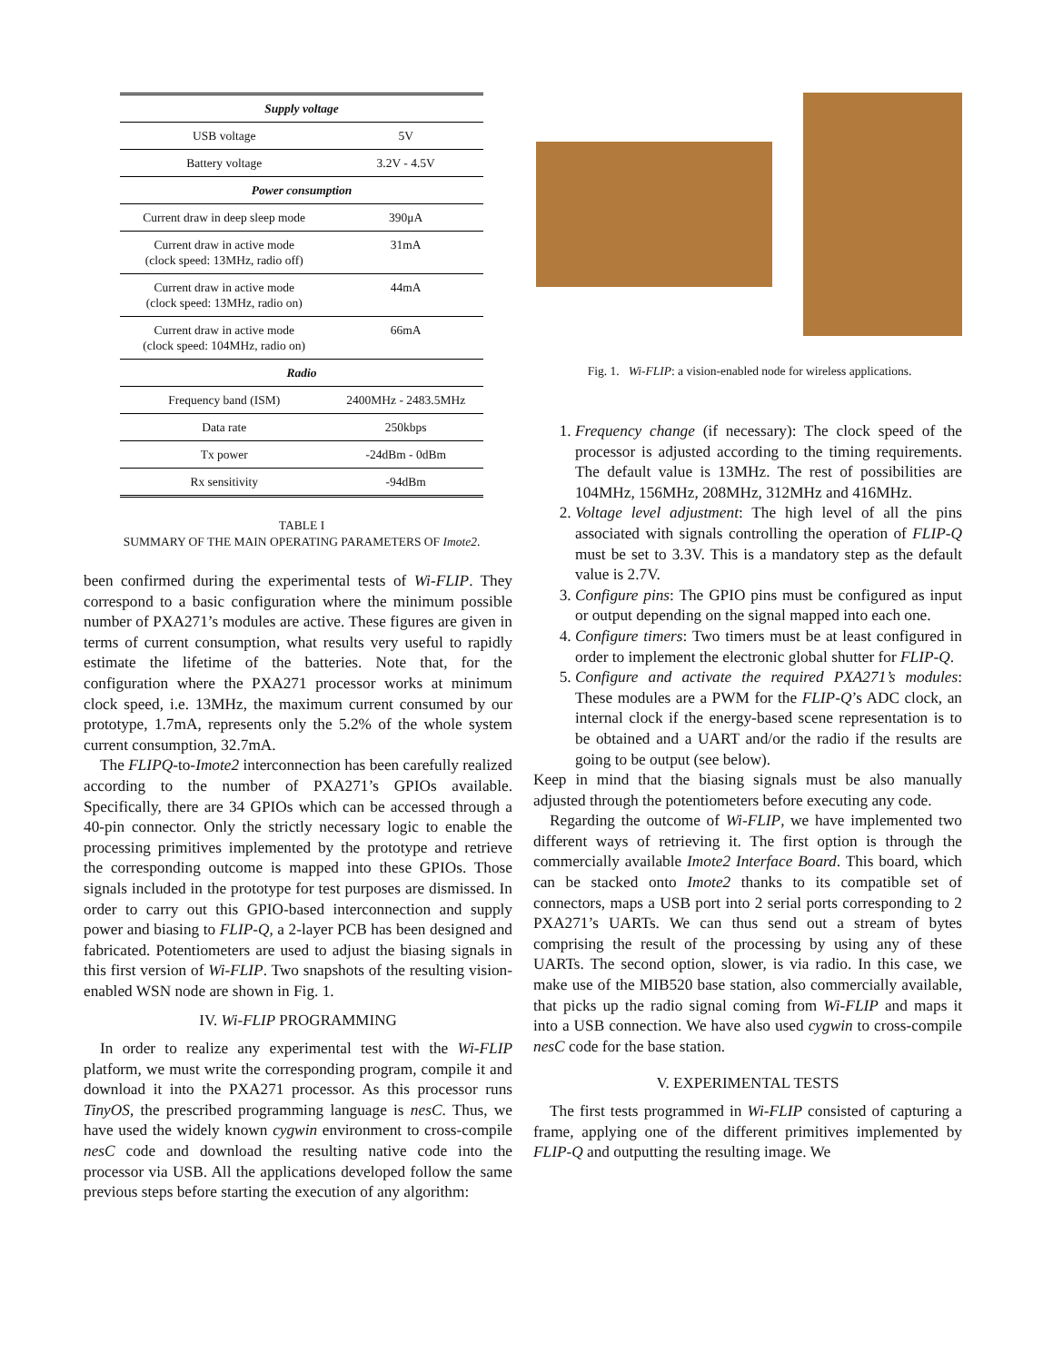| Supply voltage | |
| --- | --- |
| USB voltage | 5V |
| Battery voltage | 3.2V - 4.5V |
| Power consumption | |
| Current draw in deep sleep mode | 390μA |
| Current draw in active mode (clock speed: 13MHz, radio off) | 31mA |
| Current draw in active mode (clock speed: 13MHz, radio on) | 44mA |
| Current draw in active mode (clock speed: 104MHz, radio on) | 66mA |
| Radio | |
| Frequency band (ISM) | 2400MHz - 2483.5MHz |
| Data rate | 250kbps |
| Tx power | -24dBm - 0dBm |
| Rx sensitivity | -94dBm |
TABLE I
SUMMARY OF THE MAIN OPERATING PARAMETERS OF Imote2.
Fig. 1. Wi-FLIP: a vision-enabled node for wireless applications.
been confirmed during the experimental tests of Wi-FLIP. They correspond to a basic configuration where the minimum possible number of PXA271’s modules are active. These figures are given in terms of current consumption, what results very useful to rapidly estimate the lifetime of the batteries. Note that, for the configuration where the PXA271 processor works at minimum clock speed, i.e. 13MHz, the maximum current consumed by our prototype, 1.7mA, represents only the 5.2% of the whole system current consumption, 32.7mA.
The FLIPQ-to-Imote2 interconnection has been carefully realized according to the number of PXA271’s GPIOs available. Specifically, there are 34 GPIOs which can be accessed through a 40-pin connector. Only the strictly necessary logic to enable the processing primitives implemented by the prototype and retrieve the corresponding outcome is mapped into these GPIOs. Those signals included in the prototype for test purposes are dismissed. In order to carry out this GPIO-based interconnection and supply power and biasing to FLIP-Q, a 2-layer PCB has been designed and fabricated. Potentiometers are used to adjust the biasing signals in this first version of Wi-FLIP. Two snapshots of the resulting vision-enabled WSN node are shown in Fig. 1.
IV. Wi-FLIP PROGRAMMING
In order to realize any experimental test with the Wi-FLIP platform, we must write the corresponding program, compile it and download it into the PXA271 processor. As this processor runs TinyOS, the prescribed programming language is nesC. Thus, we have used the widely known cygwin environment to cross-compile nesC code and download the resulting native code into the processor via USB. All the applications developed follow the same previous steps before starting the execution of any algorithm:
1. Frequency change (if necessary): The clock speed of the processor is adjusted according to the timing requirements. The default value is 13MHz. The rest of possibilities are 104MHz, 156MHz, 208MHz, 312MHz and 416MHz.
2. Voltage level adjustment: The high level of all the pins associated with signals controlling the operation of FLIP-Q must be set to 3.3V. This is a mandatory step as the default value is 2.7V.
3. Configure pins: The GPIO pins must be configured as input or output depending on the signal mapped into each one.
4. Configure timers: Two timers must be at least configured in order to implement the electronic global shutter for FLIP-Q.
5. Configure and activate the required PXA271’s modules: These modules are a PWM for the FLIP-Q’s ADC clock, an internal clock if the energy-based scene representation is to be obtained and a UART and/or the radio if the results are going to be output (see below).
Keep in mind that the biasing signals must be also manually adjusted through the potentiometers before executing any code.
Regarding the outcome of Wi-FLIP, we have implemented two different ways of retrieving it. The first option is through the commercially available Imote2 Interface Board. This board, which can be stacked onto Imote2 thanks to its compatible set of connectors, maps a USB port into 2 serial ports corresponding to 2 PXA271’s UARTs. We can thus send out a stream of bytes comprising the result of the processing by using any of these UARTs. The second option, slower, is via radio. In this case, we make use of the MIB520 base station, also commercially available, that picks up the radio signal coming from Wi-FLIP and maps it into a USB connection. We have also used cygwin to cross-compile nesC code for the base station.
V. EXPERIMENTAL TESTS
The first tests programmed in Wi-FLIP consisted of capturing a frame, applying one of the different primitives implemented by FLIP-Q and outputting the resulting image. We